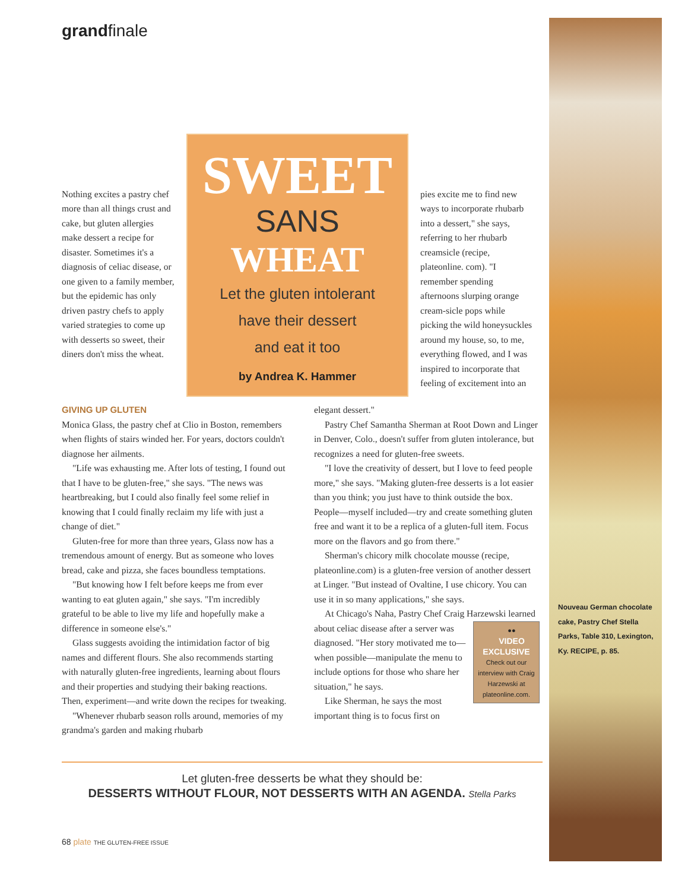grandfinale
Nothing excites a pastry chef more than all things crust and cake, but gluten allergies make dessert a recipe for disaster. Sometimes it's a diagnosis of celiac disease, or one given to a family member, but the epidemic has only driven pastry chefs to apply varied strategies to come up with desserts so sweet, their diners don't miss the wheat.
SWEET
SANS
WHEAT
Let the gluten intolerant
have their dessert
and eat it too
by Andrea K. Hammer
pies excite me to find new ways to incorporate rhubarb into a dessert," she says, referring to her rhubarb creamsicle (recipe, plateonline. com). "I remember spending afternoons slurping orange cream-sicle pops while picking the wild honeysuckles around my house, so, to me, everything flowed, and I was inspired to incorporate that feeling of excitement into an
GIVING UP GLUTEN
Monica Glass, the pastry chef at Clio in Boston, remembers when flights of stairs winded her. For years, doctors couldn't diagnose her ailments.
"Life was exhausting me. After lots of testing, I found out that I have to be gluten-free," she says. "The news was heartbreaking, but I could also finally feel some relief in knowing that I could finally reclaim my life with just a change of diet."
Gluten-free for more than three years, Glass now has a tremendous amount of energy. But as someone who loves bread, cake and pizza, she faces boundless temptations.
"But knowing how I felt before keeps me from ever wanting to eat gluten again," she says. "I'm incredibly grateful to be able to live my life and hopefully make a difference in someone else's."
Glass suggests avoiding the intimidation factor of big names and different flours. She also recommends starting with naturally gluten-free ingredients, learning about flours and their properties and studying their baking reactions. Then, experiment—and write down the recipes for tweaking.
"Whenever rhubarb season rolls around, memories of my grandma's garden and making rhubarb
elegant dessert."
Pastry Chef Samantha Sherman at Root Down and Linger in Denver, Colo., doesn't suffer from gluten intolerance, but recognizes a need for gluten-free sweets.
"I love the creativity of dessert, but I love to feed people more," she says. "Making gluten-free desserts is a lot easier than you think; you just have to think outside the box. People—myself included—try and create something gluten free and want it to be a replica of a gluten-full item. Focus more on the flavors and go from there."
Sherman's chicory milk chocolate mousse (recipe, plateonline.com) is a gluten-free version of another dessert at Linger. "But instead of Ovaltine, I use chicory. You can use it in so many applications," she says.
At Chicago's Naha, Pastry Chef Craig Harzewski learned about celiac disease after a server was ●●
VIDEO EXCLUSIVE
Check out our interview with Craig Harzewski at plateonline.com. diagnosed. "Her story motivated me to—when possible—manipulate the menu to include options for those who share her situation," he says.
Like Sherman, he says the most important thing is to focus first on
Let gluten-free desserts be what they should be:
DESSERTS WITHOUT FLOUR, NOT DESSERTS WITH AN AGENDA. Stella Parks
68 plate THE GLUTEN-FREE ISSUE
Nouveau German chocolate cake, Pastry Chef Stella Parks, Table 310, Lexington, Ky. RECIPE, p. 85.